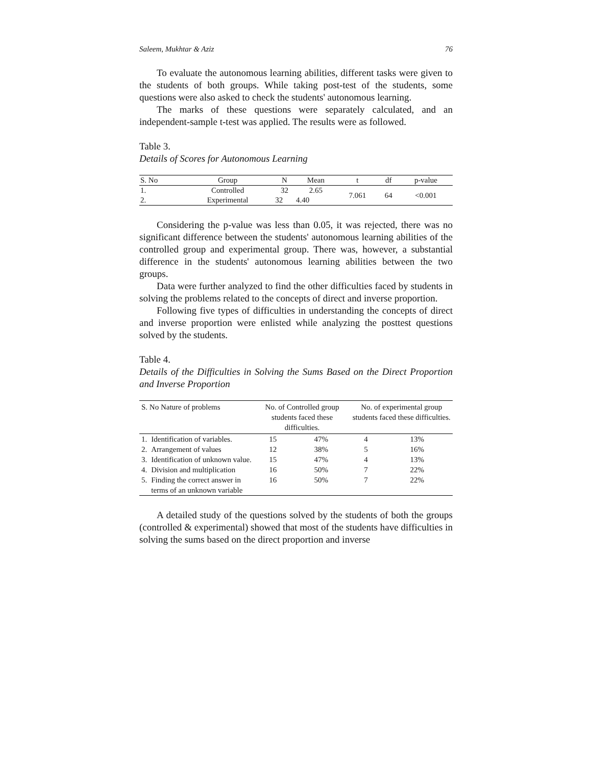Saleem, Mukhtar & Aziz 76
To evaluate the autonomous learning abilities, different tasks were given to the students of both groups. While taking post-test of the students, some questions were also asked to check the students' autonomous learning.
The marks of these questions were separately calculated, and an independent-sample t-test was applied. The results were as followed.
Table 3.
Details of Scores for Autonomous Learning
| S. No | Group | N | Mean | t | df | p-value |
| --- | --- | --- | --- | --- | --- | --- |
| 1. | Controlled | 32 | 2.65 | 7.061 | 64 | <0.001 |
| 2. | Experimental | 32 | 4.40 | | | |
Considering the p-value was less than 0.05, it was rejected, there was no significant difference between the students' autonomous learning abilities of the controlled group and experimental group. There was, however, a substantial difference in the students' autonomous learning abilities between the two groups.
Data were further analyzed to find the other difficulties faced by students in solving the problems related to the concepts of direct and inverse proportion.
Following five types of difficulties in understanding the concepts of direct and inverse proportion were enlisted while analyzing the posttest questions solved by the students.
Table 4.
Details of the Difficulties in Solving the Sums Based on the Direct Proportion and Inverse Proportion
| S. No Nature of problems | | No. of Controlled group students faced these difficulties. | | No. of experimental group students faced these difficulties. | |
| --- | --- | --- | --- | --- | --- |
| 1. | Identification of variables. | 15 | 47% | 4 | 13% |
| 2. | Arrangement of values | 12 | 38% | 5 | 16% |
| 3. | Identification of unknown value. | 15 | 47% | 4 | 13% |
| 4. | Division and multiplication | 16 | 50% | 7 | 22% |
| 5. | Finding the correct answer in terms of an unknown variable | 16 | 50% | 7 | 22% |
A detailed study of the questions solved by the students of both the groups (controlled & experimental) showed that most of the students have difficulties in solving the sums based on the direct proportion and inverse